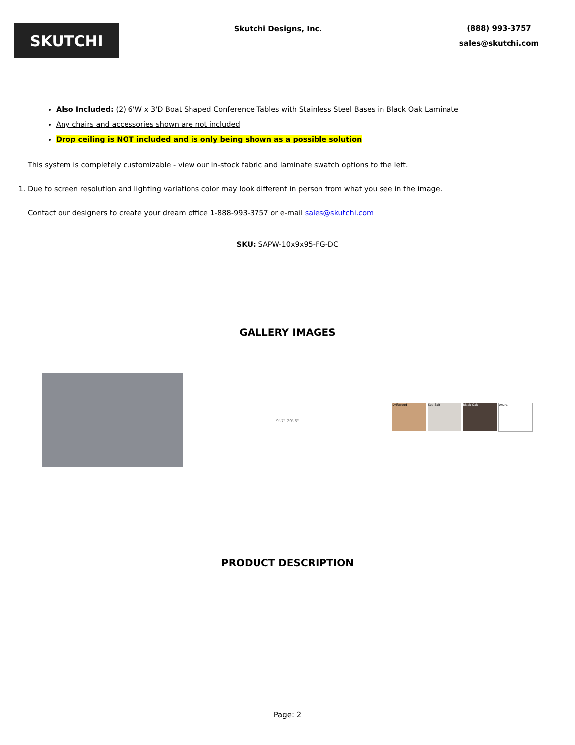SKUTCHI
Skutchi Designs, Inc.
(888) 993-3757
sales@skutchi.com
Also Included: (2) 6'W x 3'D Boat Shaped Conference Tables with Stainless Steel Bases in Black Oak Laminate
Any chairs and accessories shown are not included
Drop ceiling is NOT included and is only being shown as a possible solution
This system is completely customizable - view our in-stock fabric and laminate swatch options to the left.
1. Due to screen resolution and lighting variations color may look different in person from what you see in the image.
Contact our designers to create your dream office 1-888-993-3757 or e-mail sales@skutchi.com
SKU: SAPW-10x9x95-FG-DC
GALLERY IMAGES
9'-7" 20'-6"
Driftwood Sea Salt Black Oak White
PRODUCT DESCRIPTION
Page: 2